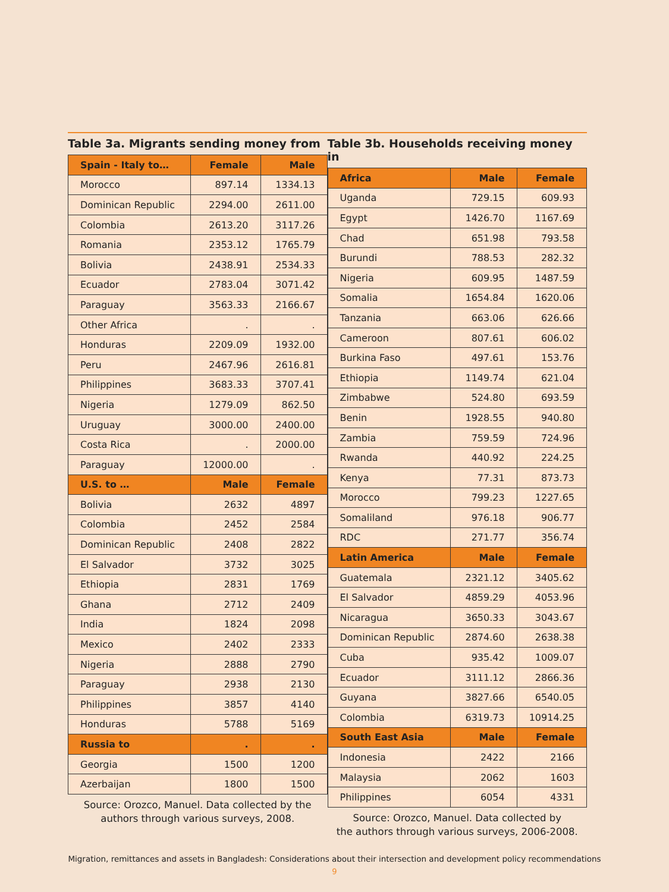Table 3a. Migrants sending money from
| Spain - Italy to… | Female | Male |
| --- | --- | --- |
| Morocco | 897.14 | 1334.13 |
| Dominican Republic | 2294.00 | 2611.00 |
| Colombia | 2613.20 | 3117.26 |
| Romania | 2353.12 | 1765.79 |
| Bolivia | 2438.91 | 2534.33 |
| Ecuador | 2783.04 | 3071.42 |
| Paraguay | 3563.33 | 2166.67 |
| Other Africa | . | . |
| Honduras | 2209.09 | 1932.00 |
| Peru | 2467.96 | 2616.81 |
| Philippines | 3683.33 | 3707.41 |
| Nigeria | 1279.09 | 862.50 |
| Uruguay | 3000.00 | 2400.00 |
| Costa Rica | . | 2000.00 |
| Paraguay | 12000.00 | . |
| U.S. to … | Male | Female |
| Bolivia | 2632 | 4897 |
| Colombia | 2452 | 2584 |
| Dominican Republic | 2408 | 2822 |
| El Salvador | 3732 | 3025 |
| Ethiopia | 2831 | 1769 |
| Ghana | 2712 | 2409 |
| India | 1824 | 2098 |
| Mexico | 2402 | 2333 |
| Nigeria | 2888 | 2790 |
| Paraguay | 2938 | 2130 |
| Philippines | 3857 | 4140 |
| Honduras | 5788 | 5169 |
| Russia to | . | . |
| Georgia | 1500 | 1200 |
| Azerbaijan | 1800 | 1500 |
Source: Orozco, Manuel. Data collected by the
authors through various surveys, 2008.
Table 3b. Households receiving money in
| Africa | Male | Female |
| --- | --- | --- |
| Uganda | 729.15 | 609.93 |
| Egypt | 1426.70 | 1167.69 |
| Chad | 651.98 | 793.58 |
| Burundi | 788.53 | 282.32 |
| Nigeria | 609.95 | 1487.59 |
| Somalia | 1654.84 | 1620.06 |
| Tanzania | 663.06 | 626.66 |
| Cameroon | 807.61 | 606.02 |
| Burkina Faso | 497.61 | 153.76 |
| Ethiopia | 1149.74 | 621.04 |
| Zimbabwe | 524.80 | 693.59 |
| Benin | 1928.55 | 940.80 |
| Zambia | 759.59 | 724.96 |
| Rwanda | 440.92 | 224.25 |
| Kenya | 77.31 | 873.73 |
| Morocco | 799.23 | 1227.65 |
| Somaliland | 976.18 | 906.77 |
| RDC | 271.77 | 356.74 |
| Latin America | Male | Female |
| Guatemala | 2321.12 | 3405.62 |
| El Salvador | 4859.29 | 4053.96 |
| Nicaragua | 3650.33 | 3043.67 |
| Dominican Republic | 2874.60 | 2638.38 |
| Cuba | 935.42 | 1009.07 |
| Ecuador | 3111.12 | 2866.36 |
| Guyana | 3827.66 | 6540.05 |
| Colombia | 6319.73 | 10914.25 |
| South East Asia | Male | Female |
| Indonesia | 2422 | 2166 |
| Malaysia | 2062 | 1603 |
| Philippines | 6054 | 4331 |
Source: Orozco, Manuel. Data collected by
the authors through various surveys, 2006-2008.
Migration, remittances and assets in Bangladesh: Considerations about their intersection and development policy recommendations
9